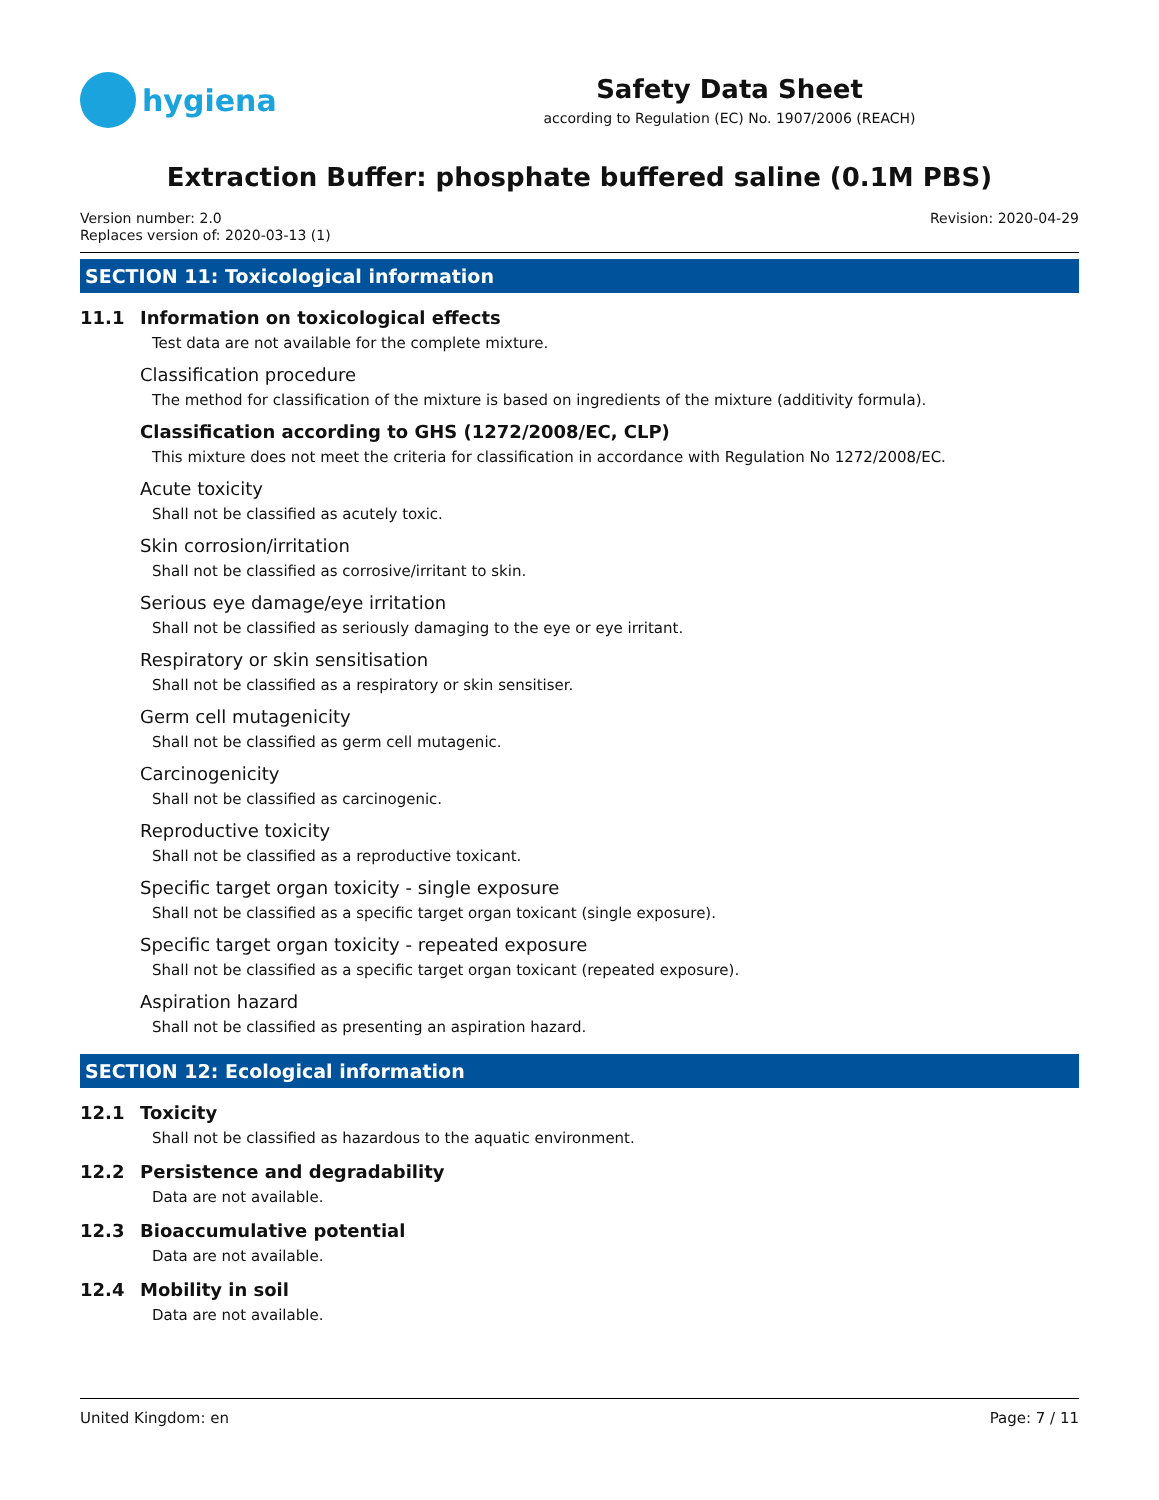hygiena
Safety Data Sheet
according to Regulation (EC) No. 1907/2006 (REACH)
Extraction Buffer: phosphate buffered saline (0.1M PBS)
Version number: 2.0
Replaces version of: 2020-03-13 (1)
Revision: 2020-04-29
SECTION 11: Toxicological information
11.1 Information on toxicological effects
Test data are not available for the complete mixture.
Classification procedure
The method for classification of the mixture is based on ingredients of the mixture (additivity formula).
Classification according to GHS (1272/2008/EC, CLP)
This mixture does not meet the criteria for classification in accordance with Regulation No 1272/2008/EC.
Acute toxicity
Shall not be classified as acutely toxic.
Skin corrosion/irritation
Shall not be classified as corrosive/irritant to skin.
Serious eye damage/eye irritation
Shall not be classified as seriously damaging to the eye or eye irritant.
Respiratory or skin sensitisation
Shall not be classified as a respiratory or skin sensitiser.
Germ cell mutagenicity
Shall not be classified as germ cell mutagenic.
Carcinogenicity
Shall not be classified as carcinogenic.
Reproductive toxicity
Shall not be classified as a reproductive toxicant.
Specific target organ toxicity - single exposure
Shall not be classified as a specific target organ toxicant (single exposure).
Specific target organ toxicity - repeated exposure
Shall not be classified as a specific target organ toxicant (repeated exposure).
Aspiration hazard
Shall not be classified as presenting an aspiration hazard.
SECTION 12: Ecological information
12.1 Toxicity
Shall not be classified as hazardous to the aquatic environment.
12.2 Persistence and degradability
Data are not available.
12.3 Bioaccumulative potential
Data are not available.
12.4 Mobility in soil
Data are not available.
United Kingdom: en Page: 7 / 11